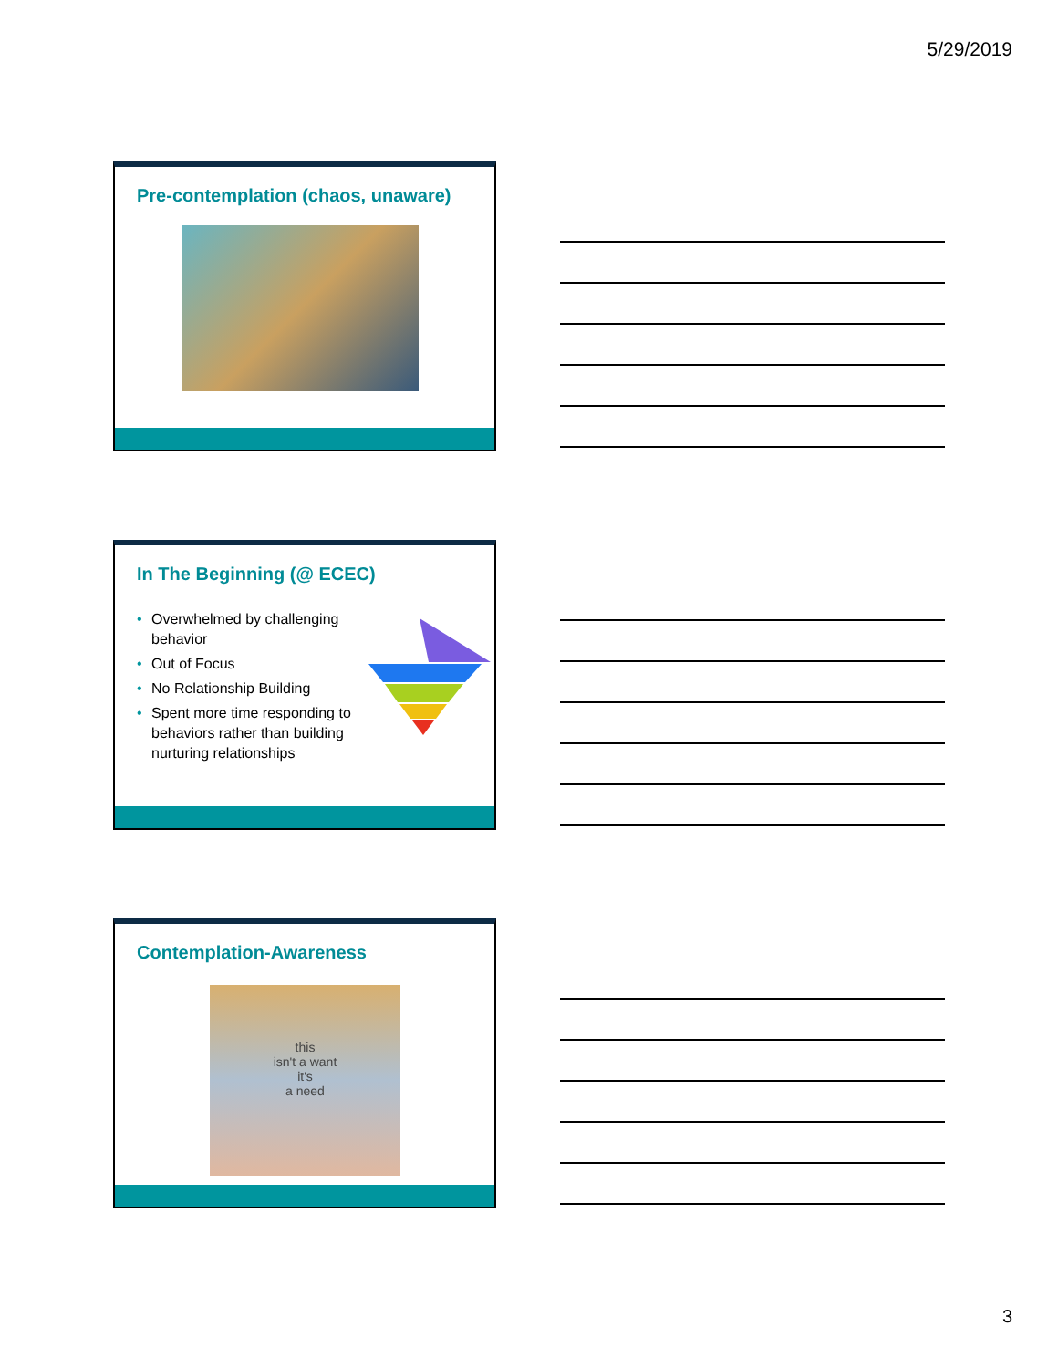5/29/2019
Pre-contemplation (chaos, unaware)
In The Beginning (@ ECEC)
• Overwhelmed by challenging behavior
• Out of Focus
• No Relationship Building
• Spent more time responding to behaviors rather than building nurturing relationships
Contemplation-Awareness
this
isn't a want
it's
a need
3